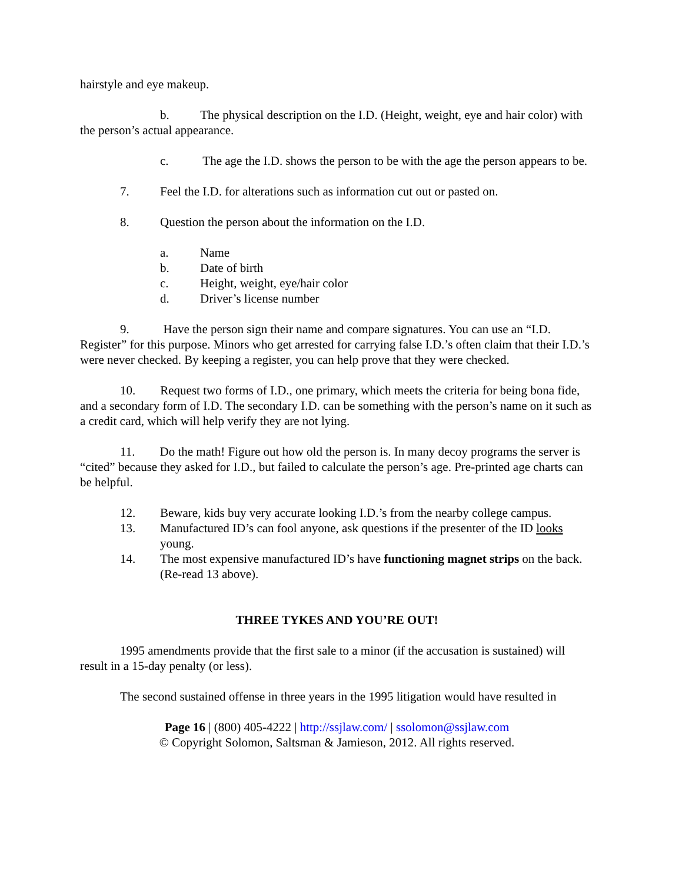hairstyle and eye makeup.
b. The physical description on the I.D. (Height, weight, eye and hair color) with the person’s actual appearance.
c. The age the I.D. shows the person to be with the age the person appears to be.
7. Feel the I.D. for alterations such as information cut out or pasted on.
8. Question the person about the information on the I.D.
a. Name
b. Date of birth
c. Height, weight, eye/hair color
d. Driver’s license number
9. Have the person sign their name and compare signatures. You can use an “I.D. Register” for this purpose. Minors who get arrested for carrying false I.D.’s often claim that their I.D.’s were never checked. By keeping a register, you can help prove that they were checked.
10. Request two forms of I.D., one primary, which meets the criteria for being bona fide, and a secondary form of I.D. The secondary I.D. can be something with the person’s name on it such as a credit card, which will help verify they are not lying.
11. Do the math! Figure out how old the person is. In many decoy programs the server is “cited” because they asked for I.D., but failed to calculate the person’s age. Pre-printed age charts can be helpful.
12. Beware, kids buy very accurate looking I.D.’s from the nearby college campus.
13. Manufactured ID’s can fool anyone, ask questions if the presenter of the ID looks young.
14. The most expensive manufactured ID’s have functioning magnet strips on the back. (Re-read 13 above).
THREE TYKES AND YOU’RE OUT!
1995 amendments provide that the first sale to a minor (if the accusation is sustained) will result in a 15-day penalty (or less).
The second sustained offense in three years in the 1995 litigation would have resulted in
Page 16 | (800) 405-4222 | http://ssjlaw.com/ | ssolomon@ssjlaw.com
© Copyright Solomon, Saltsman & Jamieson, 2012. All rights reserved.